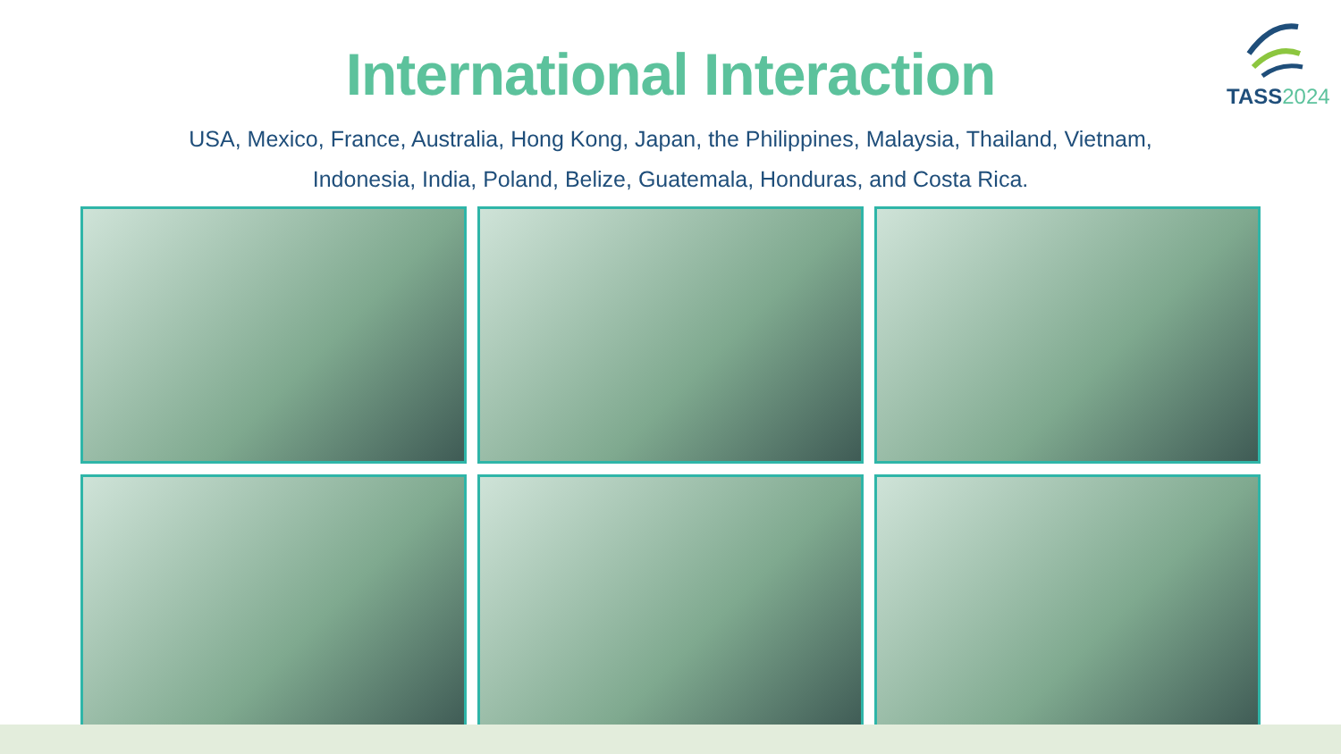TASS2024
International Interaction
USA, Mexico, France, Australia, Hong Kong, Japan, the Philippines, Malaysia, Thailand, Vietnam,
Indonesia, India, Poland, Belize, Guatemala, Honduras, and Costa Rica.